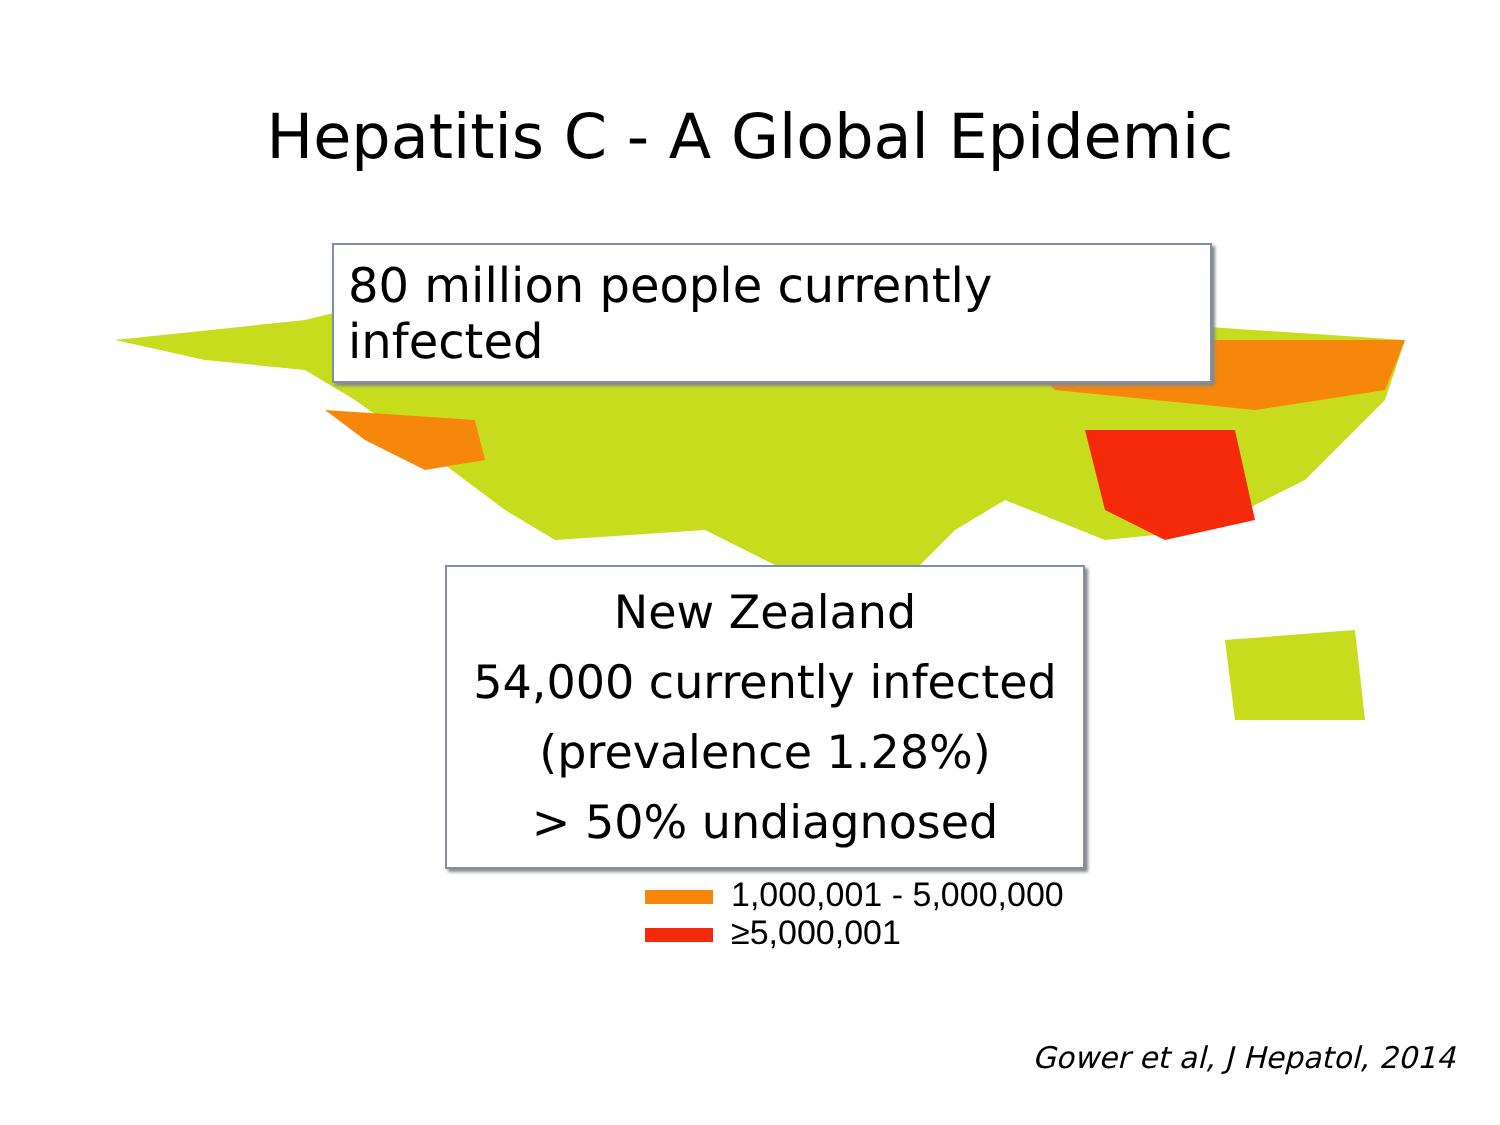Hepatitis C - A Global Epidemic
80 million people currently infected
New Zealand
54,000 currently infected
(prevalence 1.28%)
> 50% undiagnosed
1,000,001 - 5,000,000
≥5,000,001
Gower et al, J Hepatol, 2014